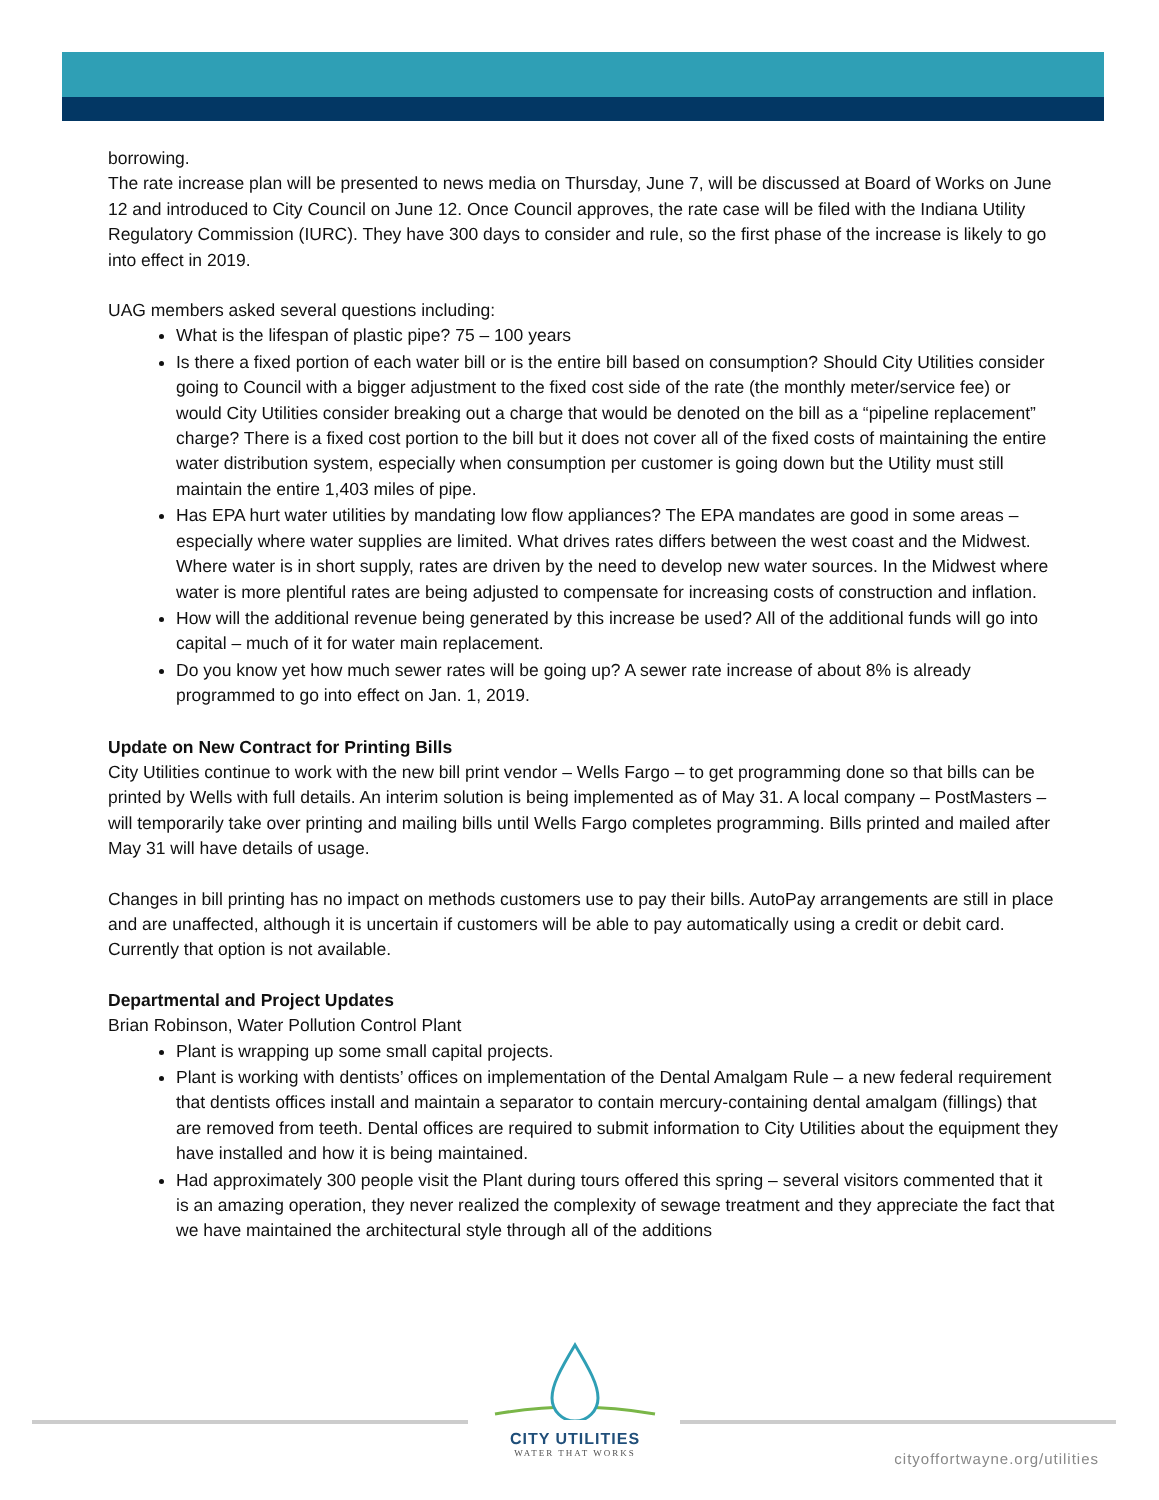borrowing.
The rate increase plan will be presented to news media on Thursday, June 7, will be discussed at Board of Works on June 12 and introduced to City Council on June 12. Once Council approves, the rate case will be filed with the Indiana Utility Regulatory Commission (IURC). They have 300 days to consider and rule, so the first phase of the increase is likely to go into effect in 2019.
UAG members asked several questions including:
What is the lifespan of plastic pipe? 75 – 100 years
Is there a fixed portion of each water bill or is the entire bill based on consumption? Should City Utilities consider going to Council with a bigger adjustment to the fixed cost side of the rate (the monthly meter/service fee) or would City Utilities consider breaking out a charge that would be denoted on the bill as a “pipeline replacement” charge? There is a fixed cost portion to the bill but it does not cover all of the fixed costs of maintaining the entire water distribution system, especially when consumption per customer is going down but the Utility must still maintain the entire 1,403 miles of pipe.
Has EPA hurt water utilities by mandating low flow appliances? The EPA mandates are good in some areas – especially where water supplies are limited. What drives rates differs between the west coast and the Midwest. Where water is in short supply, rates are driven by the need to develop new water sources. In the Midwest where water is more plentiful rates are being adjusted to compensate for increasing costs of construction and inflation.
How will the additional revenue being generated by this increase be used? All of the additional funds will go into capital – much of it for water main replacement.
Do you know yet how much sewer rates will be going up? A sewer rate increase of about 8% is already programmed to go into effect on Jan. 1, 2019.
Update on New Contract for Printing Bills
City Utilities continue to work with the new bill print vendor – Wells Fargo – to get programming done so that bills can be printed by Wells with full details. An interim solution is being implemented as of May 31. A local company – PostMasters – will temporarily take over printing and mailing bills until Wells Fargo completes programming. Bills printed and mailed after May 31 will have details of usage.
Changes in bill printing has no impact on methods customers use to pay their bills. AutoPay arrangements are still in place and are unaffected, although it is uncertain if customers will be able to pay automatically using a credit or debit card. Currently that option is not available.
Departmental and Project Updates
Brian Robinson, Water Pollution Control Plant
Plant is wrapping up some small capital projects.
Plant is working with dentists’ offices on implementation of the Dental Amalgam Rule – a new federal requirement that dentists offices install and maintain a separator to contain mercury-containing dental amalgam (fillings) that are removed from teeth. Dental offices are required to submit information to City Utilities about the equipment they have installed and how it is being maintained.
Had approximately 300 people visit the Plant during tours offered this spring – several visitors commented that it is an amazing operation, they never realized the complexity of sewage treatment and they appreciate the fact that we have maintained the architectural style through all of the additions
CITY UTILITIES
WATER THAT WORKS
cityoffortwayne.org/utilities